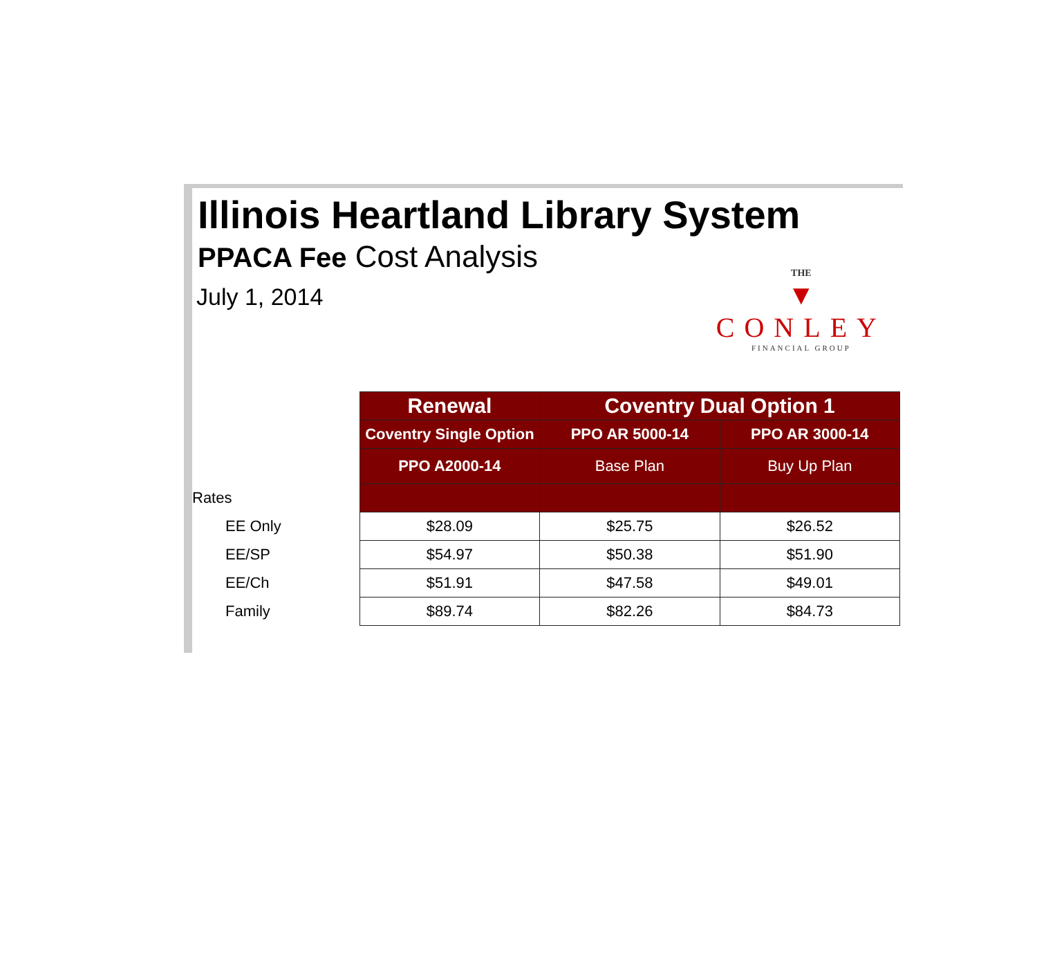Illinois Heartland Library System
PPACA Fee Cost Analysis
July 1, 2014
THE
▼
CONLEY
FINANCIAL GROUP
| | Renewal | Coventry Dual Option 1 | |
| | Coventry Single Option | PPO AR 5000-14 | PPO AR 3000-14 |
| | PPO A2000-14 | Base Plan | Buy Up Plan |
| Rates | | | |
| EE Only | $28.09 | $25.75 | $26.52 |
| EE/SP | $54.97 | $50.38 | $51.90 |
| EE/Ch | $51.91 | $47.58 | $49.01 |
| Family | $89.74 | $82.26 | $84.73 |